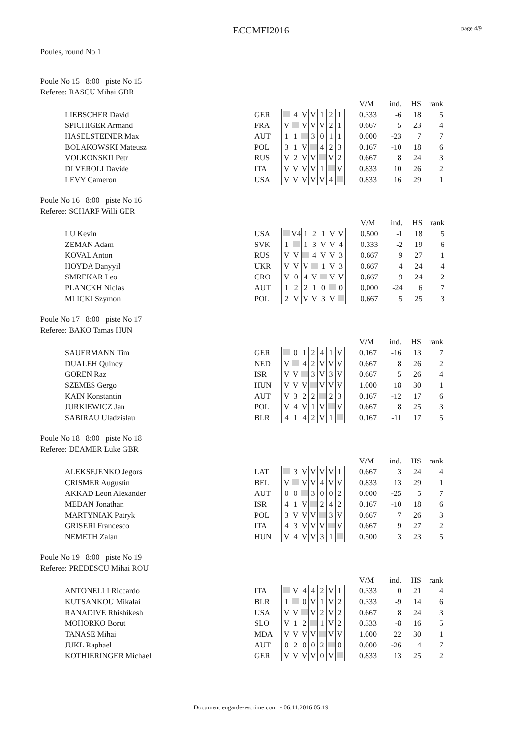ECCMFI2016
page 4/9
Poules, round No 1
Poule No 15 8:00 piste No 15
Referee: RASCU Mihai GBR
| | | | | | | | | | | V/M | ind. | HS | rank |
| LIEBSCHER David | GER | | 4 | V | V | 1 | 2 | 1 | | 0.333 | -6 | 18 | 5 |
| SPICHIGER Armand | FRA | V | | V | V | V | 2 | 1 | | 0.667 | 5 | 23 | 4 |
| HASELSTEINER Max | AUT | 1 | 1 | | 3 | 0 | 1 | 1 | | 0.000 | -23 | 7 | 7 |
| BOLAKOWSKI Mateusz | POL | 3 | 1 | V | | 4 | 2 | 3 | | 0.167 | -10 | 18 | 6 |
| VOLKONSKII Petr | RUS | V | 2 | V | V | | V | 2 | | 0.667 | 8 | 24 | 3 |
| DI VEROLI Davide | ITA | V | V | V | V | 1 | | V | | 0.833 | 10 | 26 | 2 |
| LEVY Cameron | USA | V | V | V | V | V | 4 | | | 0.833 | 16 | 29 | 1 |
Poule No 16 8:00 piste No 16
Referee: SCHARF Willi GER
| | | | | | | | | | | V/M | ind. | HS | rank |
| LU Kevin | USA | | V4 | 1 | 2 | 1 | V | V | | 0.500 | -1 | 18 | 5 |
| ZEMAN Adam | SVK | 1 | | 1 | 3 | V | V | 4 | | 0.333 | -2 | 19 | 6 |
| KOVAL Anton | RUS | V | V | | 4 | V | V | 3 | | 0.667 | 9 | 27 | 1 |
| HOYDA Danyyil | UKR | V | V | V | | 1 | V | 3 | | 0.667 | 4 | 24 | 4 |
| SMREKAR Leo | CRO | V | 0 | 4 | V | | V | V | | 0.667 | 9 | 24 | 2 |
| PLANCKH Niclas | AUT | 1 | 2 | 2 | 1 | 0 | | 0 | | 0.000 | -24 | 6 | 7 |
| MLICKI Szymon | POL | 2 | V | V | V | 3 | V | | | 0.667 | 5 | 25 | 3 |
Poule No 17 8:00 piste No 17
Referee: BAKO Tamas HUN
| | | | | | | | | | | V/M | ind. | HS | rank |
| SAUERMANN Tim | GER | | 0 | 1 | 2 | 4 | 1 | V | | 0.167 | -16 | 13 | 7 |
| DUALEH Quincy | NED | V | | 4 | 2 | V | V | V | | 0.667 | 8 | 26 | 2 |
| GOREN Raz | ISR | V | V | | 3 | V | 3 | V | | 0.667 | 5 | 26 | 4 |
| SZEMES Gergo | HUN | V | V | V | | V | V | V | | 1.000 | 18 | 30 | 1 |
| KAIN Konstantin | AUT | V | 3 | 2 | 2 | | 2 | 3 | | 0.167 | -12 | 17 | 6 |
| JURKIEWICZ Jan | POL | V | 4 | V | 1 | V | | V | | 0.667 | 8 | 25 | 3 |
| SABIRAU Uladzislau | BLR | 4 | 1 | 4 | 2 | V | 1 | | | 0.167 | -11 | 17 | 5 |
Poule No 18 8:00 piste No 18
Referee: DEAMER Luke GBR
| | | | | | | | | | | V/M | ind. | HS | rank |
| ALEKSEJENKO Jegors | LAT | | 3 | V | V | V | V | 1 | | 0.667 | 3 | 24 | 4 |
| CRISMER Augustin | BEL | V | | V | V | 4 | V | V | | 0.833 | 13 | 29 | 1 |
| AKKAD Leon Alexander | AUT | 0 | 0 | | 3 | 0 | 0 | 2 | | 0.000 | -25 | 5 | 7 |
| MEDAN Jonathan | ISR | 4 | 1 | V | | 2 | 4 | 2 | | 0.167 | -10 | 18 | 6 |
| MARTYNIAK Patryk | POL | 3 | V | V | V | | 3 | V | | 0.667 | 7 | 26 | 3 |
| GRISERI Francesco | ITA | 4 | 3 | V | V | V | | V | | 0.667 | 9 | 27 | 2 |
| NEMETH Zalan | HUN | V | 4 | V | V | 3 | 1 | | | 0.500 | 3 | 23 | 5 |
Poule No 19 8:00 piste No 19
Referee: PREDESCU Mihai ROU
| | | | | | | | | | | V/M | ind. | HS | rank |
| ANTONELLI Riccardo | ITA | | V | 4 | 4 | 2 | V | 1 | | 0.333 | 0 | 21 | 4 |
| KUTSANKOU Mikalai | BLR | 1 | | 0 | V | 1 | V | 2 | | 0.333 | -9 | 14 | 6 |
| RANADIVE Rhishikesh | USA | V | V | | V | 2 | V | 2 | | 0.667 | 8 | 24 | 3 |
| MOHORKO Borut | SLO | V | 1 | 2 | | 1 | V | 2 | | 0.333 | -8 | 16 | 5 |
| TANASE Mihai | MDA | V | V | V | V | | V | V | | 1.000 | 22 | 30 | 1 |
| JUKL Raphael | AUT | 0 | 2 | 0 | 0 | 2 | | 0 | | 0.000 | -26 | 4 | 7 |
| KOTHIERINGER Michael | GER | V | V | V | V | 0 | V | | | 0.833 | 13 | 25 | 2 |
Document engarde-escrime.com - 06.11.2016 05:19